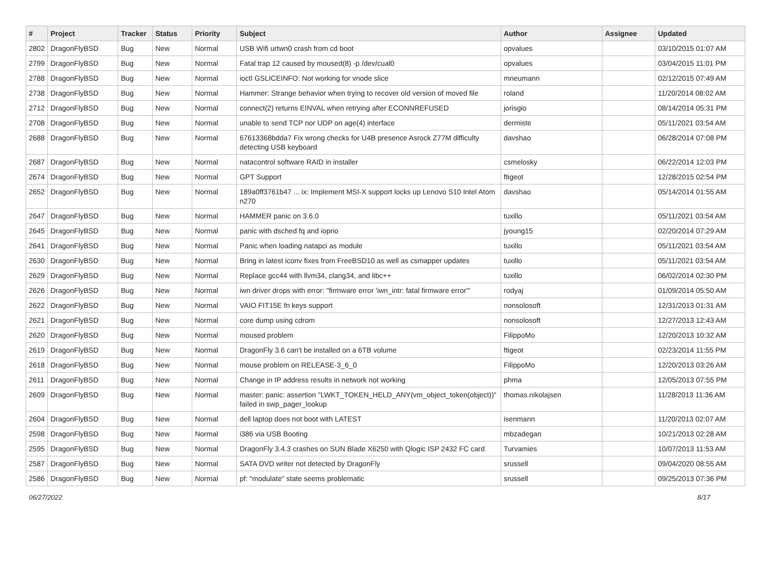| # | Project | Tracker | Status | Priority | Subject | Author | Assignee | Updated |
| --- | --- | --- | --- | --- | --- | --- | --- | --- |
| 2802 | DragonFlyBSD | Bug | New | Normal | USB Wifi urtwn0 crash from cd boot | opvalues | | 03/10/2015 01:07 AM |
| 2799 | DragonFlyBSD | Bug | New | Normal | Fatal trap 12 caused by moused(8) -p /dev/cual0 | opvalues | | 03/04/2015 11:01 PM |
| 2788 | DragonFlyBSD | Bug | New | Normal | ioctl GSLICEINFO: Not working for vnode slice | mneumann | | 02/12/2015 07:49 AM |
| 2738 | DragonFlyBSD | Bug | New | Normal | Hammer: Strange behavior when trying to recover old version of moved file | roland | | 11/20/2014 08:02 AM |
| 2712 | DragonFlyBSD | Bug | New | Normal | connect(2) returns EINVAL when retrying after ECONNREFUSED | jorisgio | | 08/14/2014 05:31 PM |
| 2708 | DragonFlyBSD | Bug | New | Normal | unable to send TCP nor UDP on age(4) interface | dermiste | | 05/11/2021 03:54 AM |
| 2688 | DragonFlyBSD | Bug | New | Normal | 67613368bdda7 Fix wrong checks for U4B presence Asrock Z77M difficulty detecting USB keyboard | davshao | | 06/28/2014 07:08 PM |
| 2687 | DragonFlyBSD | Bug | New | Normal | natacontrol software RAID in installer | csmelosky | | 06/22/2014 12:03 PM |
| 2674 | DragonFlyBSD | Bug | New | Normal | GPT Support | ftigeot | | 12/28/2015 02:54 PM |
| 2652 | DragonFlyBSD | Bug | New | Normal | 189a0ff3761b47 ... ix: Implement MSI-X support locks up Lenovo S10 Intel Atom n270 | davshao | | 05/14/2014 01:55 AM |
| 2647 | DragonFlyBSD | Bug | New | Normal | HAMMER panic on 3.6.0 | tuxillo | | 05/11/2021 03:54 AM |
| 2645 | DragonFlyBSD | Bug | New | Normal | panic with dsched fq and ioprio | jyoung15 | | 02/20/2014 07:29 AM |
| 2641 | DragonFlyBSD | Bug | New | Normal | Panic when loading natapci as module | tuxillo | | 05/11/2021 03:54 AM |
| 2630 | DragonFlyBSD | Bug | New | Normal | Bring in latest iconv fixes from FreeBSD10 as well as csmapper updates | tuxillo | | 05/11/2021 03:54 AM |
| 2629 | DragonFlyBSD | Bug | New | Normal | Replace gcc44 with llvm34, clang34, and libc++ | tuxillo | | 06/02/2014 02:30 PM |
| 2626 | DragonFlyBSD | Bug | New | Normal | iwn driver drops with error: "firmware error 'iwn_intr: fatal firmware error'" | rodyaj | | 01/09/2014 05:50 AM |
| 2622 | DragonFlyBSD | Bug | New | Normal | VAIO FIT15E fn keys support | nonsolosoft | | 12/31/2013 01:31 AM |
| 2621 | DragonFlyBSD | Bug | New | Normal | core dump using cdrom | nonsolosoft | | 12/27/2013 12:43 AM |
| 2620 | DragonFlyBSD | Bug | New | Normal | moused problem | FilippoMo | | 12/20/2013 10:32 AM |
| 2619 | DragonFlyBSD | Bug | New | Normal | DragonFly 3.6 can't be installed on a 6TB volume | ftigeot | | 02/23/2014 11:55 PM |
| 2618 | DragonFlyBSD | Bug | New | Normal | mouse problem on RELEASE-3_6_0 | FilippoMo | | 12/20/2013 03:26 AM |
| 2611 | DragonFlyBSD | Bug | New | Normal | Change in IP address results in network not working | phma | | 12/05/2013 07:55 PM |
| 2609 | DragonFlyBSD | Bug | New | Normal | master: panic: assertion "LWKT_TOKEN_HELD_ANY(vm_object_token(object))" failed in swp_pager_lookup | thomas.nikolajsen | | 11/28/2013 11:36 AM |
| 2604 | DragonFlyBSD | Bug | New | Normal | dell laptop does not boot with LATEST | isenmann | | 11/20/2013 02:07 AM |
| 2598 | DragonFlyBSD | Bug | New | Normal | i386 via USB Booting | mbzadegan | | 10/21/2013 02:28 AM |
| 2595 | DragonFlyBSD | Bug | New | Normal | DragonFly 3.4.3 crashes on SUN Blade X6250 with Qlogic ISP 2432 FC card | Turvamies | | 10/07/2013 11:53 AM |
| 2587 | DragonFlyBSD | Bug | New | Normal | SATA DVD writer not detected by DragonFly | srussell | | 09/04/2020 08:55 AM |
| 2586 | DragonFlyBSD | Bug | New | Normal | pf: "modulate" state seems problematic | srussell | | 09/25/2013 07:36 PM |
06/27/2022 8/17